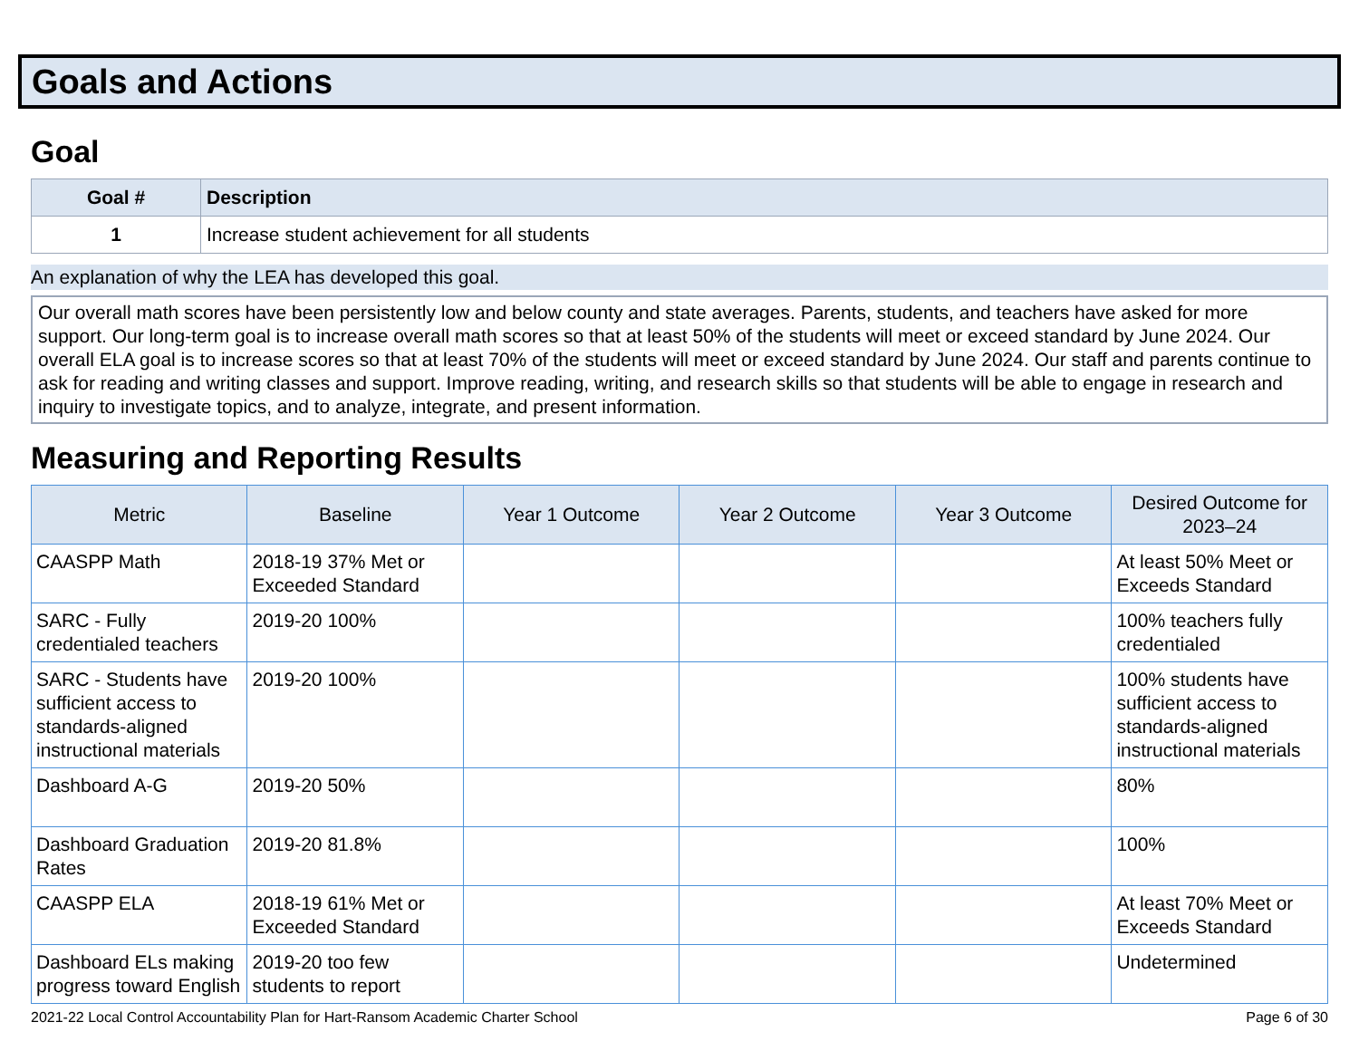Goals and Actions
Goal
| Goal # | Description |
| --- | --- |
| 1 | Increase student achievement for all students |
An explanation of why the LEA has developed this goal.
Our overall math scores have been persistently low and below county and state averages. Parents, students, and teachers have asked for more support. Our long-term goal is to increase overall math scores so that at least 50% of the students will meet or exceed standard by June 2024. Our overall ELA goal is to increase scores so that at least 70% of the students will meet or exceed standard by June 2024. Our staff and parents continue to ask for reading and writing classes and support. Improve reading, writing, and research skills so that students will be able to engage in research and inquiry to investigate topics, and to analyze, integrate, and present information.
Measuring and Reporting Results
| Metric | Baseline | Year 1 Outcome | Year 2 Outcome | Year 3 Outcome | Desired Outcome for 2023–24 |
| --- | --- | --- | --- | --- | --- |
| CAASPP Math | 2018-19 37% Met or Exceeded Standard | | | | At least 50% Meet or Exceeds Standard |
| SARC - Fully credentialed teachers | 2019-20 100% | | | | 100% teachers fully credentialed |
| SARC - Students have sufficient access to standards-aligned instructional materials | 2019-20 100% | | | | 100% students have sufficient access to standards-aligned instructional materials |
| Dashboard A-G | 2019-20 50% | | | | 80% |
| Dashboard Graduation Rates | 2019-20 81.8% | | | | 100% |
| CAASPP ELA | 2018-19 61% Met or Exceeded Standard | | | | At least 70% Meet or Exceeds Standard |
| Dashboard ELs making progress toward English | 2019-20 too few students to report | | | | Undetermined |
2021-22 Local Control Accountability Plan for Hart-Ransom Academic Charter School Page 6 of 30